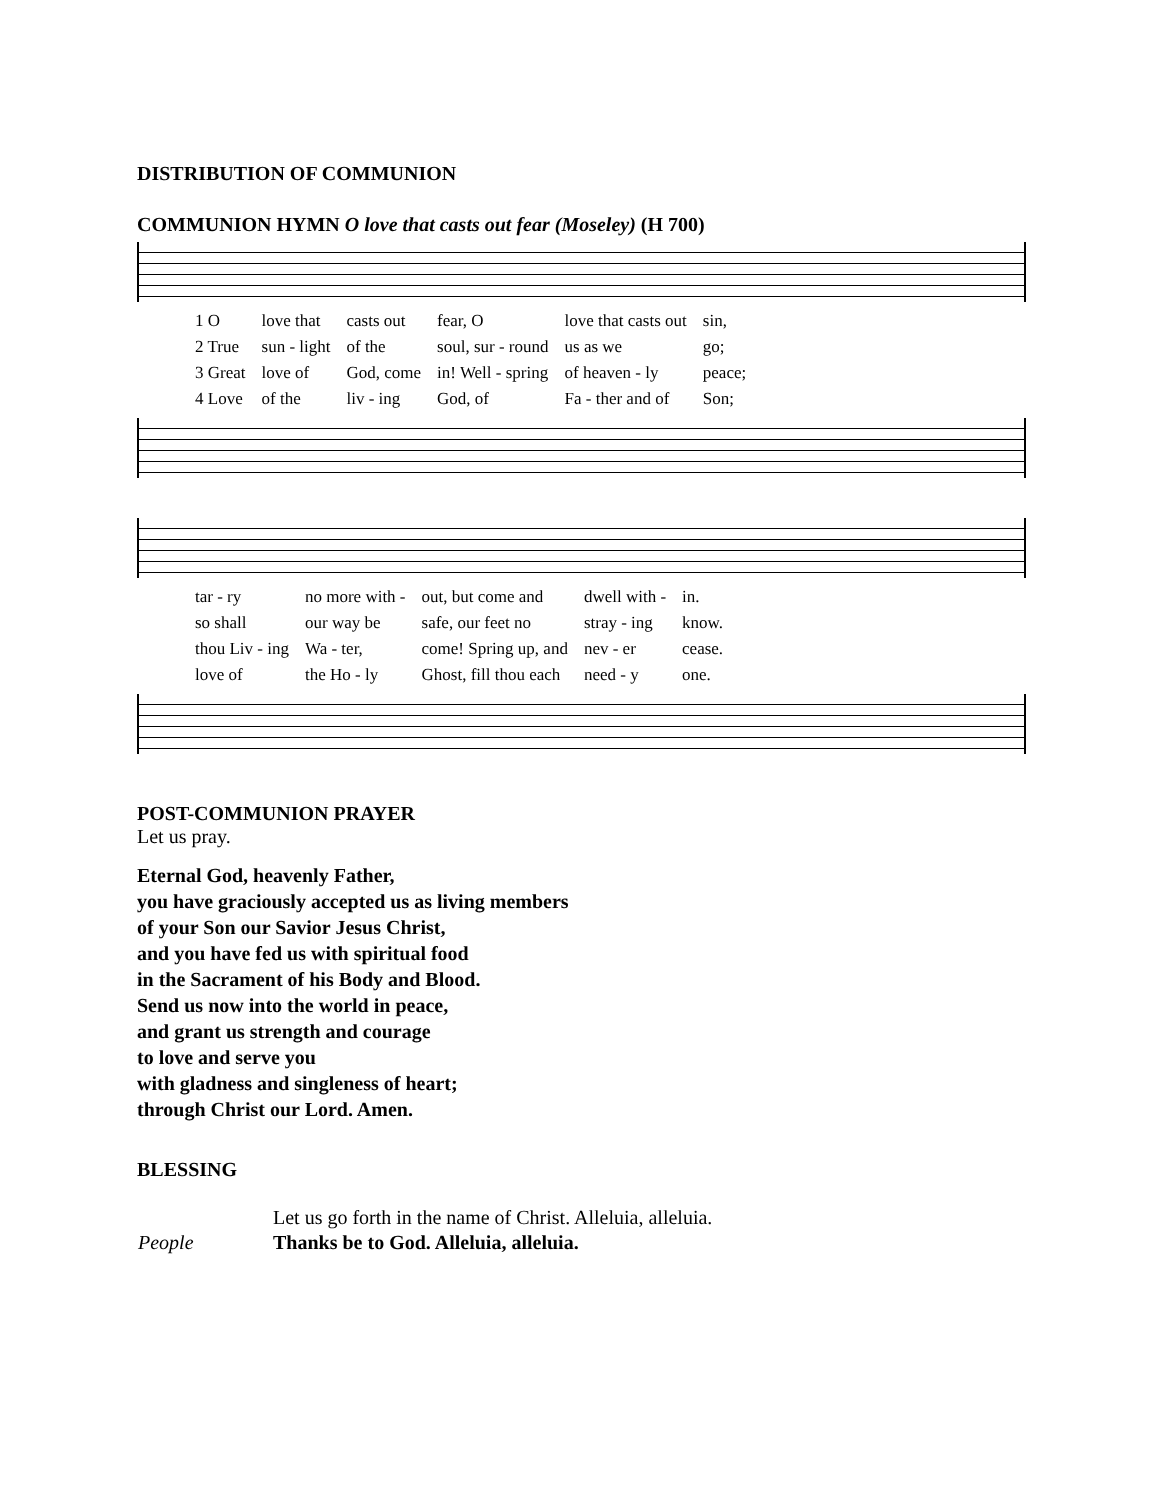DISTRIBUTION OF COMMUNION
COMMUNION HYMN O love that casts out fear (Moseley) (H 700)
| 1 O | love that | casts out | fear, O | love that casts out | sin, |
| 2 True | sun - light | of the | soul, sur - round | us as we | go; |
| 3 Great | love of | God, come | in! Well - spring | of heaven - ly | peace; |
| 4 Love | of the | liv - ing | God, of | Fa - ther and of | Son; |
| tar - ry | no more with - | out, but come and | dwell with - | in. |
| so shall | our way be | safe, our feet no | stray - ing | know. |
| thou Liv - ing | Wa - ter, | come! Spring up, and | nev - er | cease. |
| love of | the Ho - ly | Ghost, fill thou each | need - y | one. |
POST-COMMUNION PRAYER
Let us pray.
Eternal God, heavenly Father,
you have graciously accepted us as living members
of your Son our Savior Jesus Christ,
and you have fed us with spiritual food
in the Sacrament of his Body and Blood.
Send us now into the world in peace,
and grant us strength and courage
to love and serve you
with gladness and singleness of heart;
through Christ our Lord. Amen.
BLESSING
| | Let us go forth in the name of Christ. Alleluia, alleluia. |
| People | Thanks be to God. Alleluia, alleluia. |